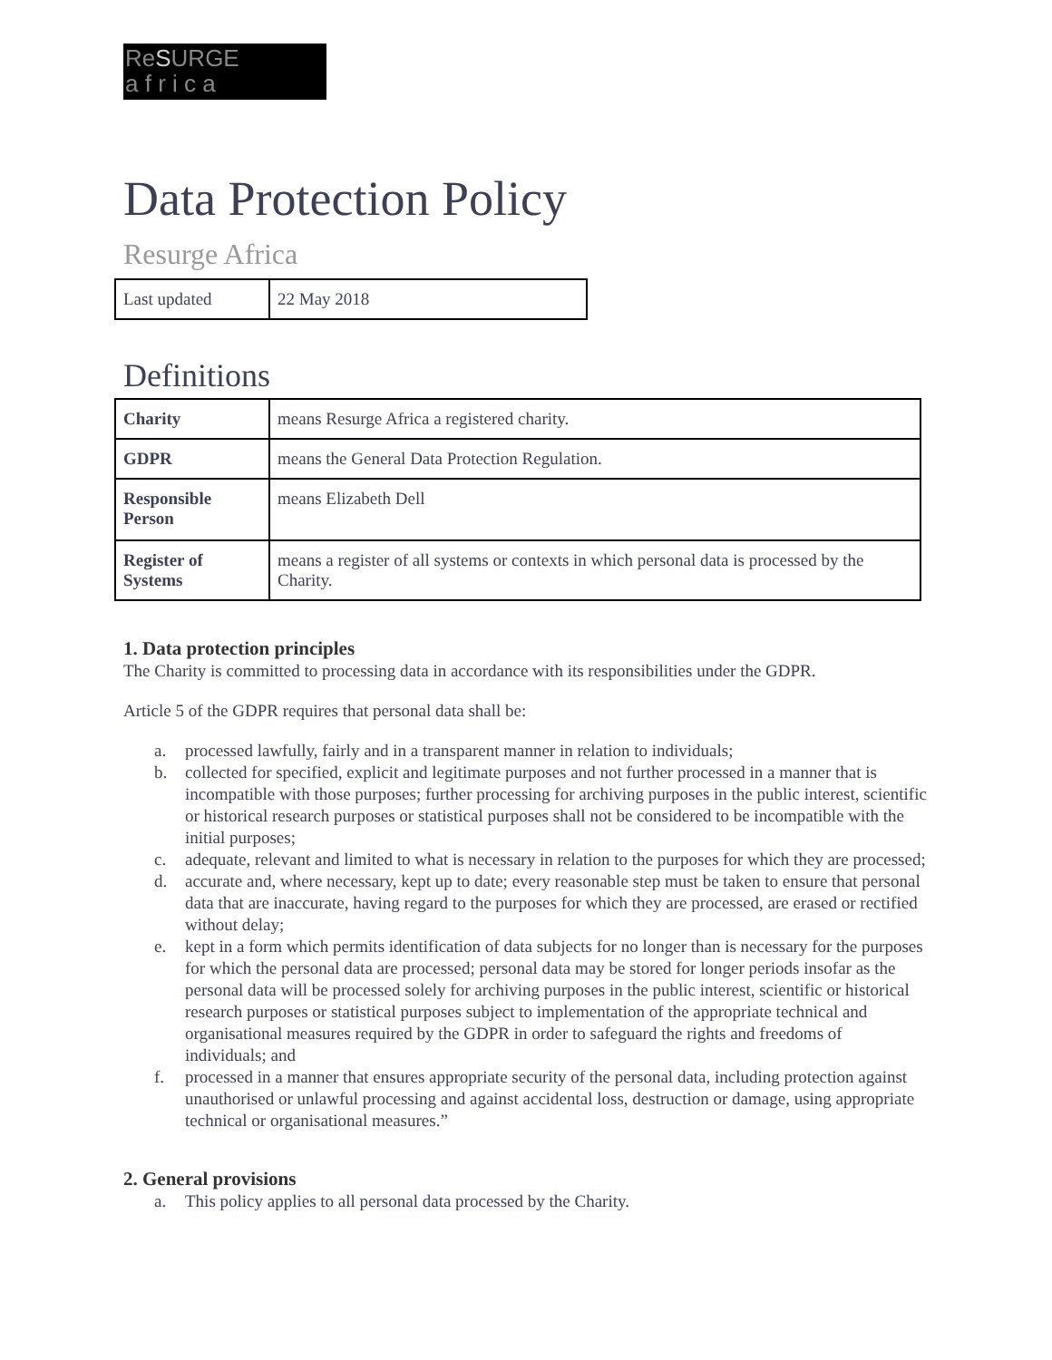ReSURGE
a f r i c a
Data Protection Policy
Resurge Africa
| Last updated | 22 May 2018 |
Definitions
| Charity | means Resurge Africa a registered charity. |
| GDPR | means the General Data Protection Regulation. |
| Responsible Person | means Elizabeth Dell |
| Register of Systems | means a register of all systems or contexts in which personal data is processed by the Charity. |
1. Data protection principles
The Charity is committed to processing data in accordance with its responsibilities under the GDPR.
Article 5 of the GDPR requires that personal data shall be:
a. processed lawfully, fairly and in a transparent manner in relation to individuals;
b. collected for specified, explicit and legitimate purposes and not further processed in a manner that is incompatible with those purposes; further processing for archiving purposes in the public interest, scientific or historical research purposes or statistical purposes shall not be considered to be incompatible with the initial purposes;
c. adequate, relevant and limited to what is necessary in relation to the purposes for which they are processed;
d. accurate and, where necessary, kept up to date; every reasonable step must be taken to ensure that personal data that are inaccurate, having regard to the purposes for which they are processed, are erased or rectified without delay;
e. kept in a form which permits identification of data subjects for no longer than is necessary for the purposes for which the personal data are processed; personal data may be stored for longer periods insofar as the personal data will be processed solely for archiving purposes in the public interest, scientific or historical research purposes or statistical purposes subject to implementation of the appropriate technical and organisational measures required by the GDPR in order to safeguard the rights and freedoms of individuals; and
f. processed in a manner that ensures appropriate security of the personal data, including protection against unauthorised or unlawful processing and against accidental loss, destruction or damage, using appropriate technical or organisational measures.”
2. General provisions
a. This policy applies to all personal data processed by the Charity.